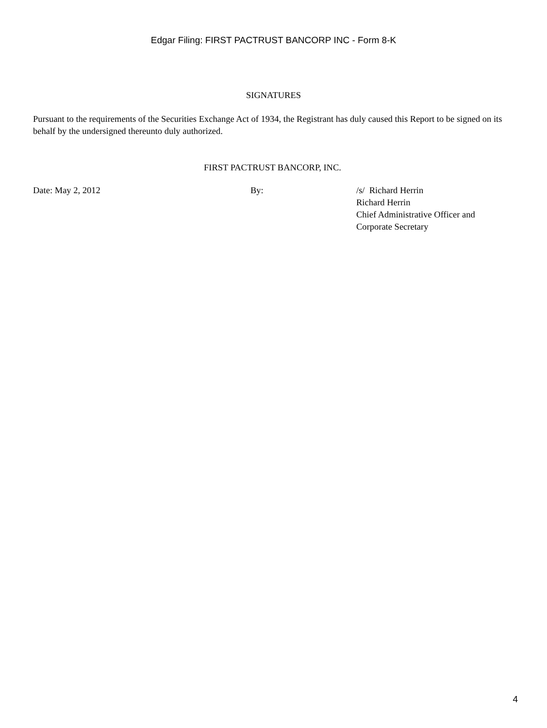Edgar Filing: FIRST PACTRUST BANCORP INC - Form 8-K
SIGNATURES
Pursuant to the requirements of the Securities Exchange Act of 1934, the Registrant has duly caused this Report to be signed on its behalf by the undersigned thereunto duly authorized.
FIRST PACTRUST BANCORP, INC.
Date: May 2, 2012 By: /s/ Richard Herrin
Richard Herrin
Chief Administrative Officer and
Corporate Secretary
4